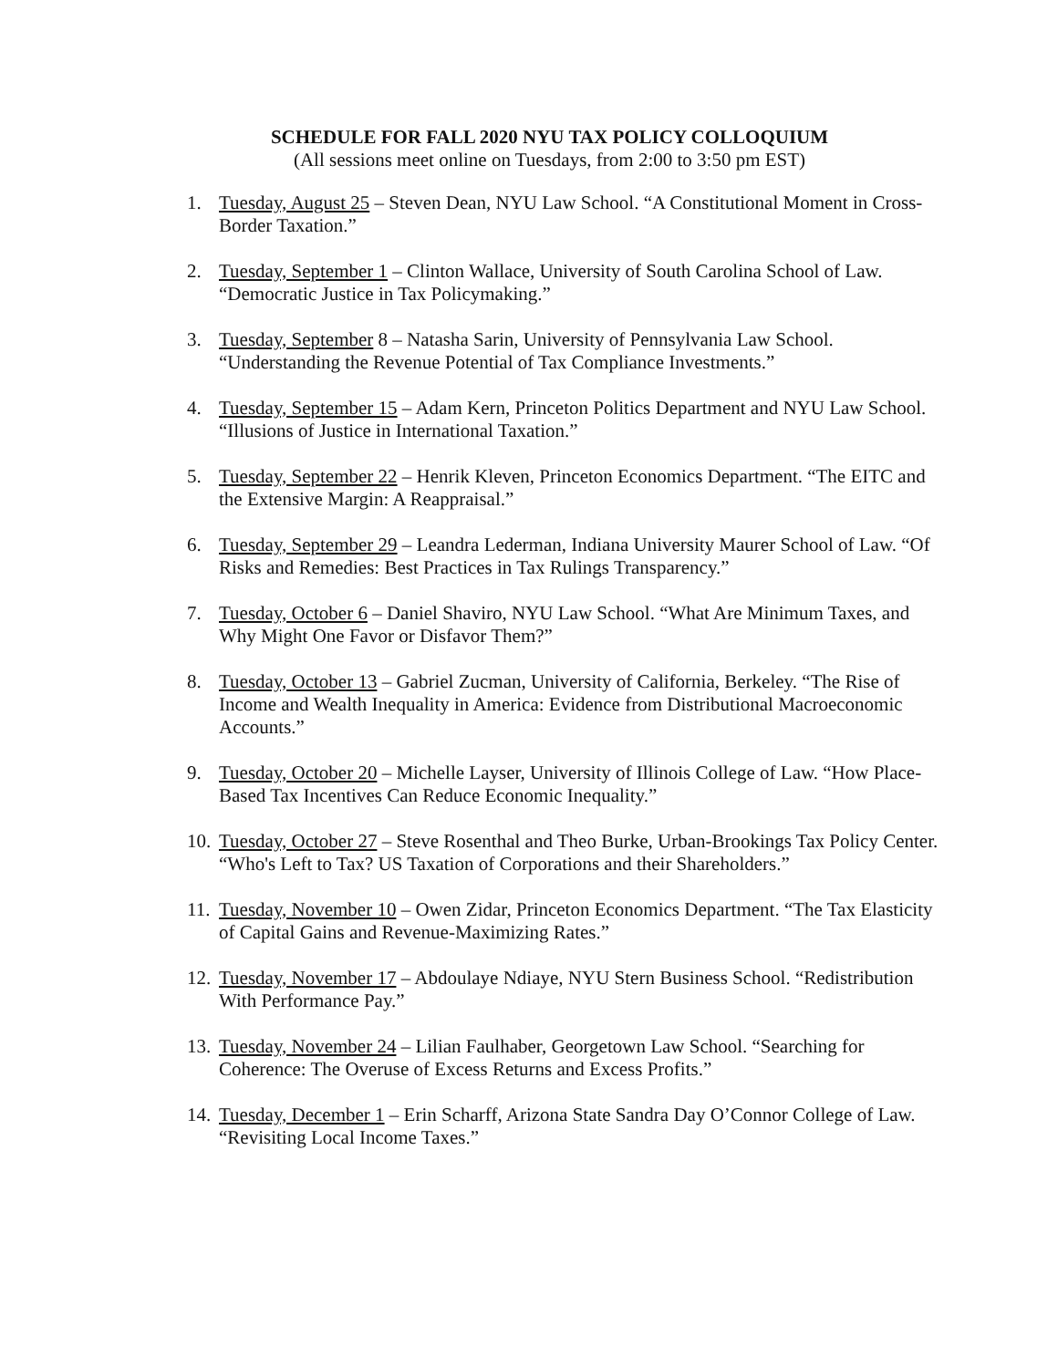SCHEDULE FOR FALL 2020 NYU TAX POLICY COLLOQUIUM
(All sessions meet online on Tuesdays, from 2:00 to 3:50 pm EST)
1. Tuesday, August 25 – Steven Dean, NYU Law School. “A Constitutional Moment in Cross-Border Taxation.”
2. Tuesday, September 1 – Clinton Wallace, University of South Carolina School of Law. “Democratic Justice in Tax Policymaking.”
3. Tuesday, September 8 – Natasha Sarin, University of Pennsylvania Law School. “Understanding the Revenue Potential of Tax Compliance Investments.”
4. Tuesday, September 15 – Adam Kern, Princeton Politics Department and NYU Law School. “Illusions of Justice in International Taxation.”
5. Tuesday, September 22 – Henrik Kleven, Princeton Economics Department. “The EITC and the Extensive Margin: A Reappraisal.”
6. Tuesday, September 29 – Leandra Lederman, Indiana University Maurer School of Law. “Of Risks and Remedies: Best Practices in Tax Rulings Transparency.”
7. Tuesday, October 6 – Daniel Shaviro, NYU Law School. “What Are Minimum Taxes, and Why Might One Favor or Disfavor Them?”
8. Tuesday, October 13 – Gabriel Zucman, University of California, Berkeley. “The Rise of Income and Wealth Inequality in America: Evidence from Distributional Macroeconomic Accounts.”
9. Tuesday, October 20 – Michelle Layser, University of Illinois College of Law. “How Place-Based Tax Incentives Can Reduce Economic Inequality.”
10. Tuesday, October 27 – Steve Rosenthal and Theo Burke, Urban-Brookings Tax Policy Center. “Who's Left to Tax? US Taxation of Corporations and their Shareholders.”
11. Tuesday, November 10 – Owen Zidar, Princeton Economics Department. “The Tax Elasticity of Capital Gains and Revenue-Maximizing Rates.”
12. Tuesday, November 17 – Abdoulaye Ndiaye, NYU Stern Business School. “Redistribution With Performance Pay.”
13. Tuesday, November 24 – Lilian Faulhaber, Georgetown Law School. “Searching for Coherence: The Overuse of Excess Returns and Excess Profits.”
14. Tuesday, December 1 – Erin Scharff, Arizona State Sandra Day O’Connor College of Law. “Revisiting Local Income Taxes.”